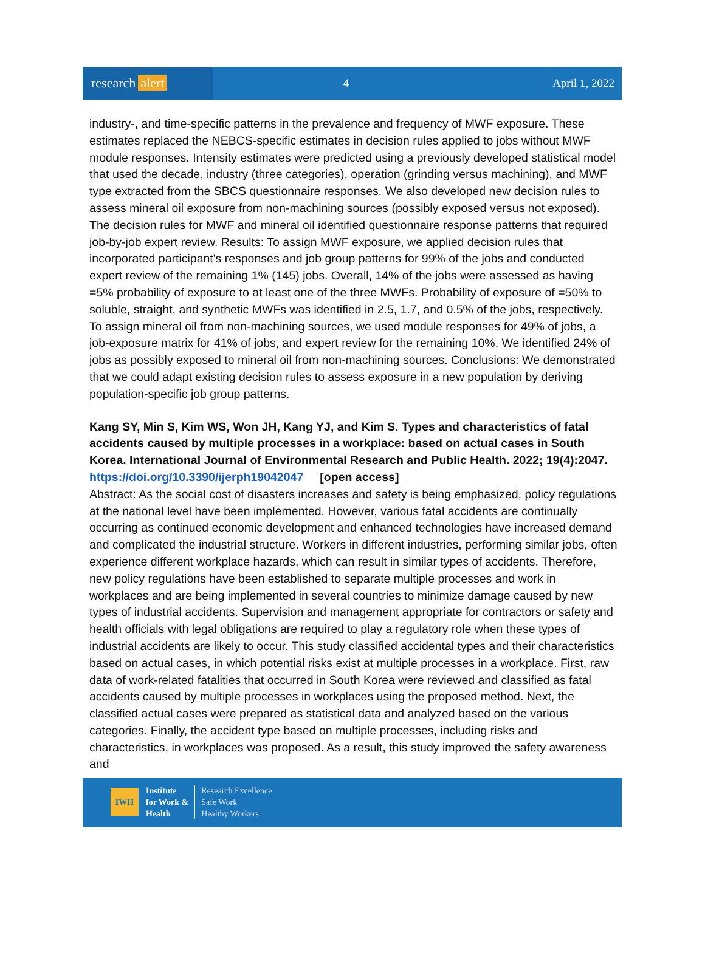research alert
4 April 1, 2022
industry-, and time-specific patterns in the prevalence and frequency of MWF exposure. These estimates replaced the NEBCS-specific estimates in decision rules applied to jobs without MWF module responses. Intensity estimates were predicted using a previously developed statistical model that used the decade, industry (three categories), operation (grinding versus machining), and MWF type extracted from the SBCS questionnaire responses. We also developed new decision rules to assess mineral oil exposure from non-machining sources (possibly exposed versus not exposed). The decision rules for MWF and mineral oil identified questionnaire response patterns that required job-by-job expert review. Results: To assign MWF exposure, we applied decision rules that incorporated participant's responses and job group patterns for 99% of the jobs and conducted expert review of the remaining 1% (145) jobs. Overall, 14% of the jobs were assessed as having =5% probability of exposure to at least one of the three MWFs. Probability of exposure of =50% to soluble, straight, and synthetic MWFs was identified in 2.5, 1.7, and 0.5% of the jobs, respectively. To assign mineral oil from non-machining sources, we used module responses for 49% of jobs, a job-exposure matrix for 41% of jobs, and expert review for the remaining 10%. We identified 24% of jobs as possibly exposed to mineral oil from non-machining sources. Conclusions: We demonstrated that we could adapt existing decision rules to assess exposure in a new population by deriving population-specific job group patterns.
Kang SY, Min S, Kim WS, Won JH, Kang YJ, and Kim S. Types and characteristics of fatal accidents caused by multiple processes in a workplace: based on actual cases in South Korea. International Journal of Environmental Research and Public Health. 2022; 19(4):2047.
https://doi.org/10.3390/ijerph19042047 [open access]
Abstract: As the social cost of disasters increases and safety is being emphasized, policy regulations at the national level have been implemented. However, various fatal accidents are continually occurring as continued economic development and enhanced technologies have increased demand and complicated the industrial structure. Workers in different industries, performing similar jobs, often experience different workplace hazards, which can result in similar types of accidents. Therefore, new policy regulations have been established to separate multiple processes and work in workplaces and are being implemented in several countries to minimize damage caused by new types of industrial accidents. Supervision and management appropriate for contractors or safety and health officials with legal obligations are required to play a regulatory role when these types of industrial accidents are likely to occur. This study classified accidental types and their characteristics based on actual cases, in which potential risks exist at multiple processes in a workplace. First, raw data of work-related fatalities that occurred in South Korea were reviewed and classified as fatal accidents caused by multiple processes in workplaces using the proposed method. Next, the classified actual cases were prepared as statistical data and analyzed based on the various categories. Finally, the accident type based on multiple processes, including risks and characteristics, in workplaces was proposed. As a result, this study improved the safety awareness and
IWH
Institute
for Work &
Health
Research Excellence
Safe Work
Healthy Workers